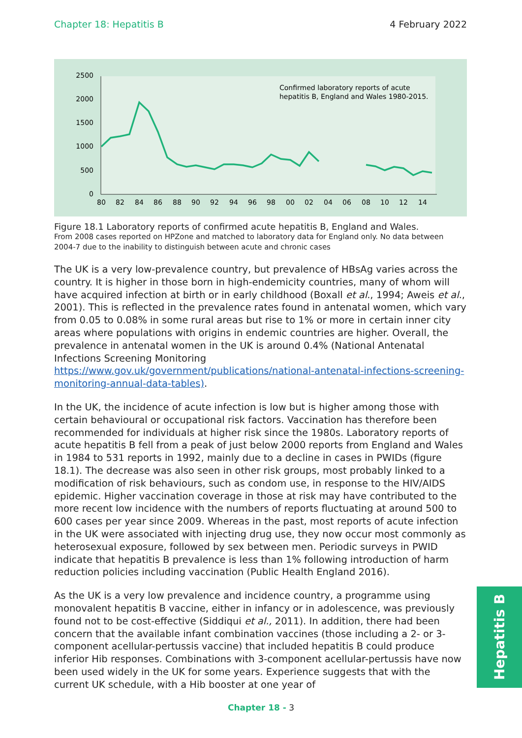Chapter 18: Hepatitis B 4 February 2022
2500
2000
1500
1000
500
0
80
82
84
86
88
90
92
94
96
98
00
02
04
06
08
10
12
14
Confirmed laboratory reports of acute
hepatitis B, England and Wales 1980-2015.
Figure 18.1 Laboratory reports of confirmed acute hepatitis B, England and Wales.
From 2008 cases reported on HPZone and matched to laboratory data for England only. No data between 2004-7 due to the inability to distinguish between acute and chronic cases
The UK is a very low-prevalence country, but prevalence of HBsAg varies across the country. It is higher in those born in high-endemicity countries, many of whom will have acquired infection at birth or in early childhood (Boxall et al., 1994; Aweis et al., 2001). This is reflected in the prevalence rates found in antenatal women, which vary from 0.05 to 0.08% in some rural areas but rise to 1% or more in certain inner city areas where populations with origins in endemic countries are higher. Overall, the prevalence in antenatal women in the UK is around 0.4% (National Antenatal Infections Screening Monitoring https://www.gov.uk/government/publications/national-antenatal-infections-screening-monitoring-annual-data-tables).
In the UK, the incidence of acute infection is low but is higher among those with certain behavioural or occupational risk factors. Vaccination has therefore been recommended for individuals at higher risk since the 1980s. Laboratory reports of acute hepatitis B fell from a peak of just below 2000 reports from England and Wales in 1984 to 531 reports in 1992, mainly due to a decline in cases in PWIDs (figure 18.1). The decrease was also seen in other risk groups, most probably linked to a modification of risk behaviours, such as condom use, in response to the HIV/AIDS epidemic. Higher vaccination coverage in those at risk may have contributed to the more recent low incidence with the numbers of reports fluctuating at around 500 to 600 cases per year since 2009. Whereas in the past, most reports of acute infection in the UK were associated with injecting drug use, they now occur most commonly as heterosexual exposure, followed by sex between men. Periodic surveys in PWID indicate that hepatitis B prevalence is less than 1% following introduction of harm reduction policies including vaccination (Public Health England 2016).
As the UK is a very low prevalence and incidence country, a programme using monovalent hepatitis B vaccine, either in infancy or in adolescence, was previously found not to be cost-effective (Siddiqui et al., 2011). In addition, there had been concern that the available infant combination vaccines (those including a 2- or 3-component acellular-pertussis vaccine) that included hepatitis B could produce inferior Hib responses. Combinations with 3-component acellular-pertussis have now been used widely in the UK for some years. Experience suggests that with the current UK schedule, with a Hib booster at one year of
Hepatitis B
Chapter 18 - 3